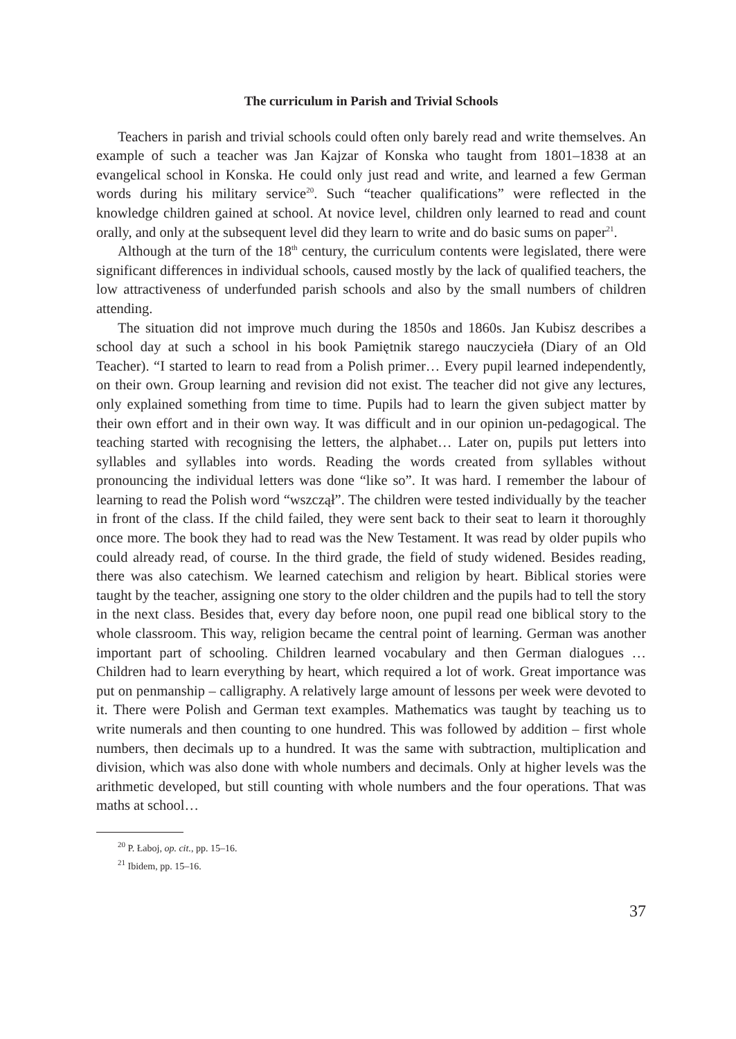The curriculum in Parish and Trivial Schools
Teachers in parish and trivial schools could often only barely read and write themselves. An example of such a teacher was Jan Kajzar of Konska who taught from 1801–1838 at an evangelical school in Konska. He could only just read and write, and learned a few German words during his military service<sup>20</sup>. Such “teacher qualifications” were reflected in the knowledge children gained at school. At novice level, children only learned to read and count orally, and only at the subsequent level did they learn to write and do basic sums on paper<sup>21</sup>.
Although at the turn of the 18<sup>th</sup> century, the curriculum contents were legislated, there were significant differences in individual schools, caused mostly by the lack of qualified teachers, the low attractiveness of underfunded parish schools and also by the small numbers of children attending.
The situation did not improve much during the 1850s and 1860s. Jan Kubisz describes a school day at such a school in his book Pamiętnik starego nauczycieła (Diary of an Old Teacher). “I started to learn to read from a Polish primer… Every pupil learned independently, on their own. Group learning and revision did not exist. The teacher did not give any lectures, only explained something from time to time. Pupils had to learn the given subject matter by their own effort and in their own way. It was difficult and in our opinion un-pedagogical. The teaching started with recognising the letters, the alphabet… Later on, pupils put letters into syllables and syllables into words. Reading the words created from syllables without pronouncing the individual letters was done “like so”. It was hard. I remember the labour of learning to read the Polish word “wszczął”. The children were tested individually by the teacher in front of the class. If the child failed, they were sent back to their seat to learn it thoroughly once more. The book they had to read was the New Testament. It was read by older pupils who could already read, of course. In the third grade, the field of study widened. Besides reading, there was also catechism. We learned catechism and religion by heart. Biblical stories were taught by the teacher, assigning one story to the older children and the pupils had to tell the story in the next class. Besides that, every day before noon, one pupil read one biblical story to the whole classroom. This way, religion became the central point of learning. German was another important part of schooling. Children learned vocabulary and then German dialogues … Children had to learn everything by heart, which required a lot of work. Great importance was put on penmanship – calligraphy. A relatively large amount of lessons per week were devoted to it. There were Polish and German text examples. Mathematics was taught by teaching us to write numerals and then counting to one hundred. This was followed by addition – first whole numbers, then decimals up to a hundred. It was the same with subtraction, multiplication and division, which was also done with whole numbers and decimals. Only at higher levels was the arithmetic developed, but still counting with whole numbers and the four operations. That was maths at school…
<sup>20</sup> P. Łaboj, op. cit., pp. 15–16.
<sup>21</sup> Ibidem, pp. 15–16.
37